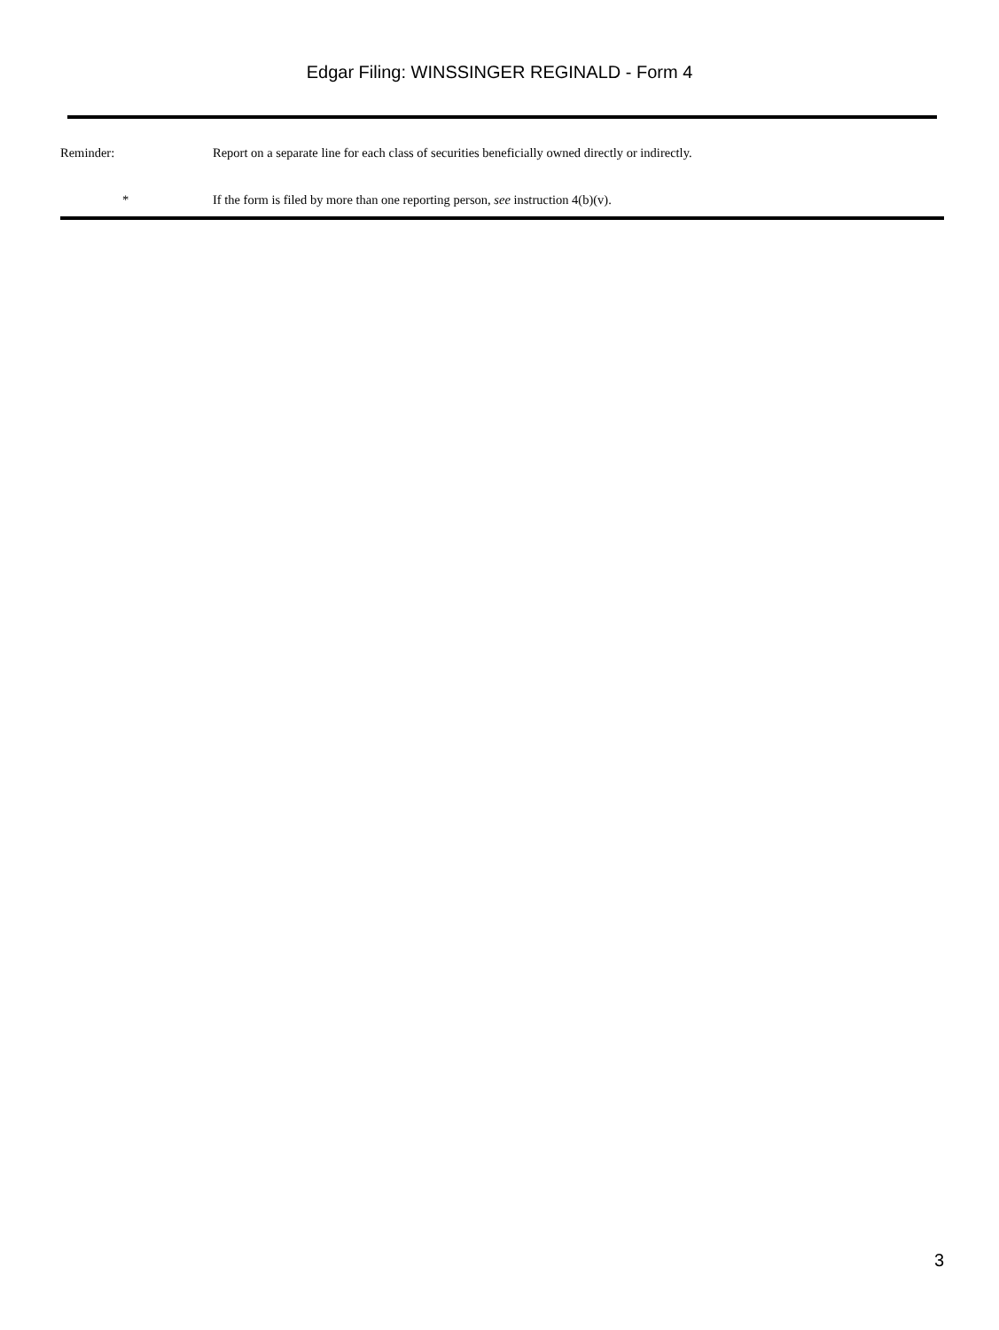Edgar Filing: WINSSINGER REGINALD - Form 4
| Reminder: | Report on a separate line for each class of securities beneficially owned directly or indirectly. |
| * | If the form is filed by more than one reporting person, see instruction 4(b)(v). |
3